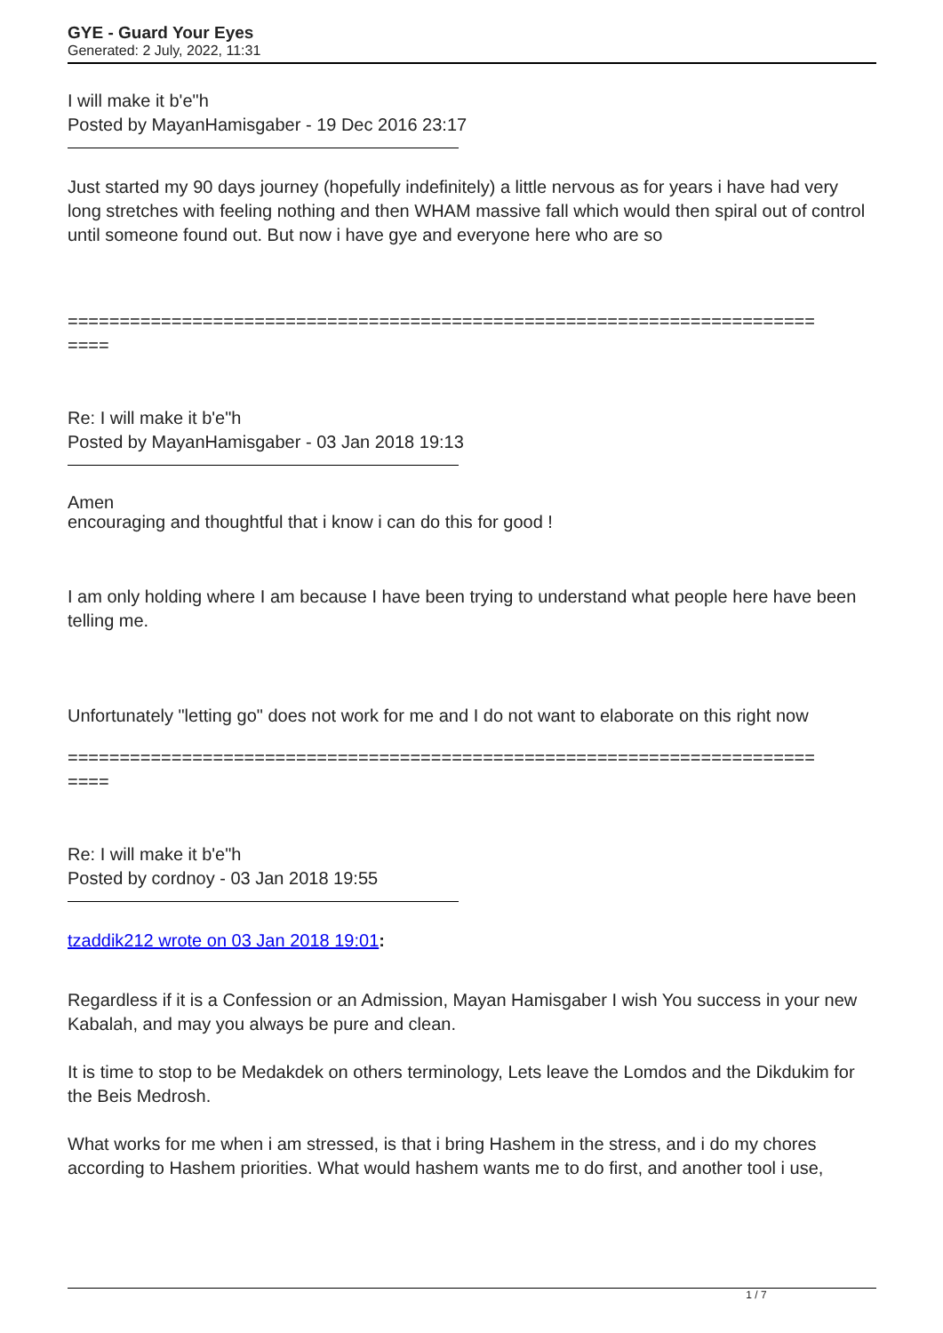GYE - Guard Your Eyes
Generated: 2 July, 2022, 11:31
I will make it b'e"h
Posted by MayanHamisgaber - 19 Dec 2016 23:17
Just started my 90 days journey (hopefully indefinitely) a little nervous as for years i have had very long stretches with feeling nothing and then WHAM massive fall which would then spiral out of control until someone found out. But now i have gye and everyone here who are so
========================================================================
====
Re: I will make it b'e"h
Posted by MayanHamisgaber - 03 Jan 2018 19:13
Amen
encouraging and thoughtful that i know i can do this for good !
I am only holding where I am because I have been trying to understand what people here have been telling me.
Unfortunately "letting go" does not work for me and I do not want to elaborate on this right now
========================================================================
====
Re: I will make it b'e"h
Posted by cordnoy - 03 Jan 2018 19:55
tzaddik212 wrote on 03 Jan 2018 19:01:
Regardless if it is a Confession or an Admission, Mayan Hamisgaber I wish You success in your new Kabalah, and may you always be pure and clean.
It is time to stop to be Medakdek on others terminology, Lets leave the Lomdos and the Dikdukim for the Beis Medrosh.
What works for me when i am stressed, is that i bring Hashem in the stress, and i do my chores according to Hashem priorities. What would hashem wants me to do first, and another tool i use,
1 / 7